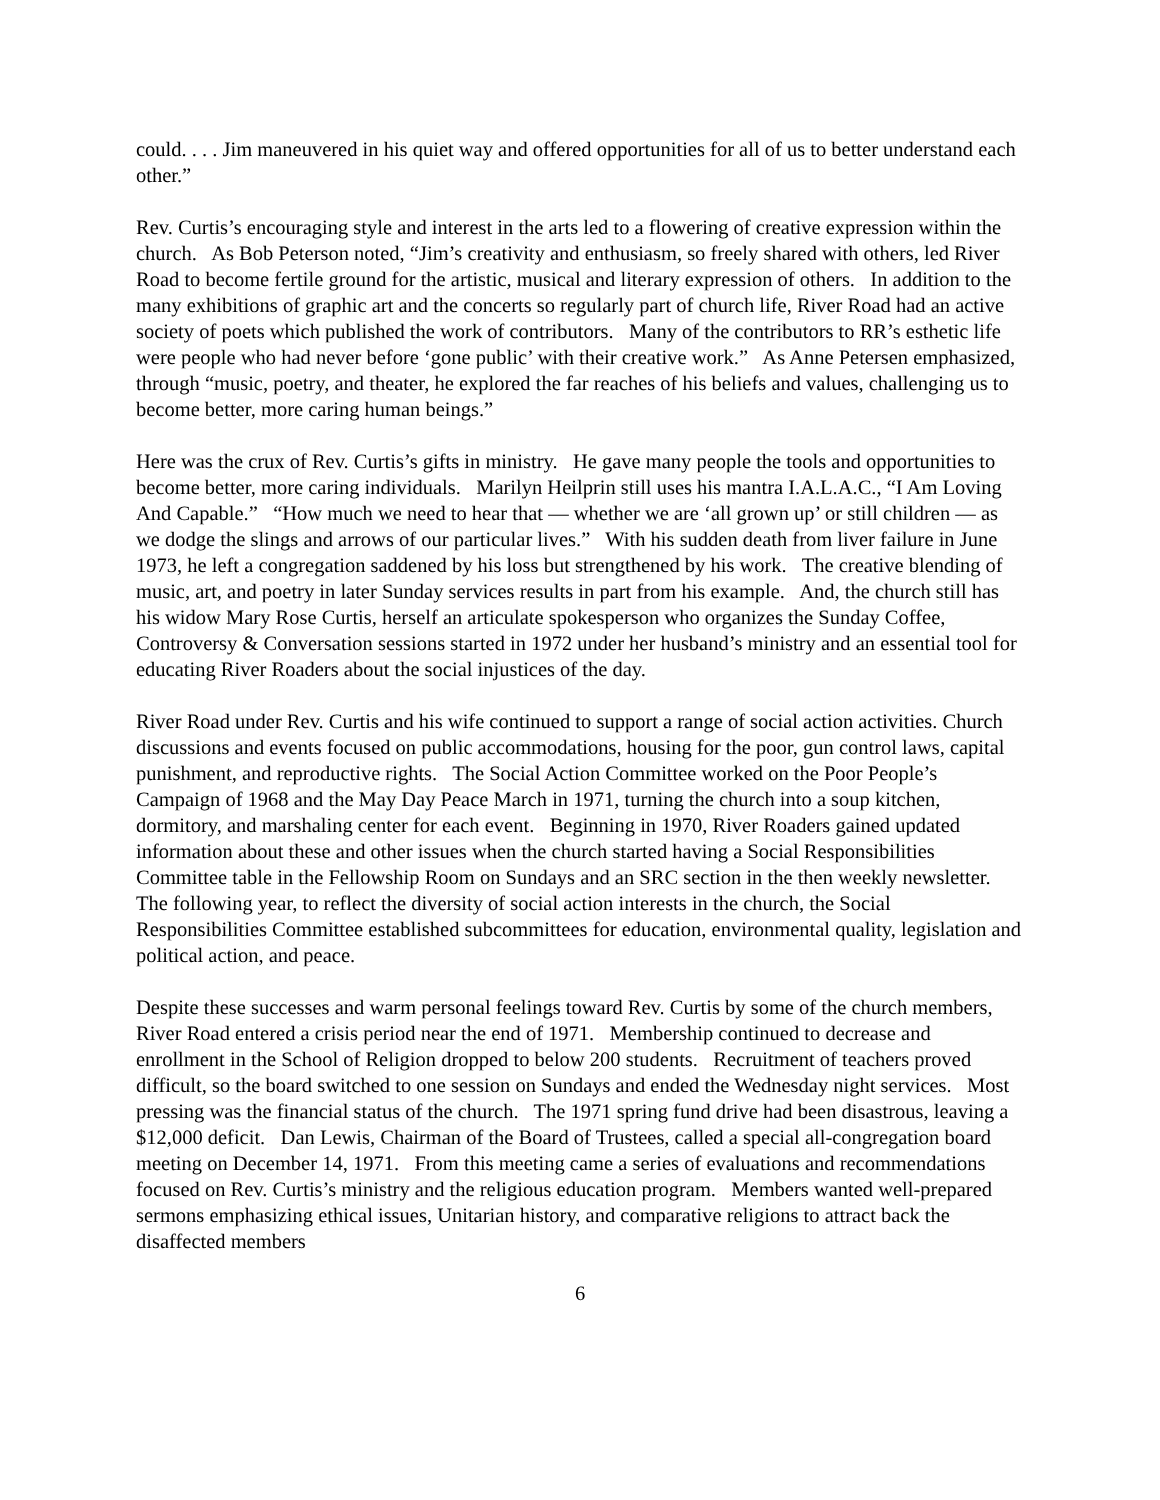could. . . . Jim maneuvered in his quiet way and offered opportunities for all of us to better understand each other.”
Rev. Curtis’s encouraging style and interest in the arts led to a flowering of creative expression within the church. As Bob Peterson noted, “Jim’s creativity and enthusiasm, so freely shared with others, led River Road to become fertile ground for the artistic, musical and literary expression of others. In addition to the many exhibitions of graphic art and the concerts so regularly part of church life, River Road had an active society of poets which published the work of contributors. Many of the contributors to RR’s esthetic life were people who had never before ‘gone public’ with their creative work.” As Anne Petersen emphasized, through “music, poetry, and theater, he explored the far reaches of his beliefs and values, challenging us to become better, more caring human beings.”
Here was the crux of Rev. Curtis’s gifts in ministry. He gave many people the tools and opportunities to become better, more caring individuals. Marilyn Heilprin still uses his mantra I.A.L.A.C., “I Am Loving And Capable.” “How much we need to hear that — whether we are ‘all grown up’ or still children — as we dodge the slings and arrows of our particular lives.” With his sudden death from liver failure in June 1973, he left a congregation saddened by his loss but strengthened by his work. The creative blending of music, art, and poetry in later Sunday services results in part from his example. And, the church still has his widow Mary Rose Curtis, herself an articulate spokesperson who organizes the Sunday Coffee, Controversy & Conversation sessions started in 1972 under her husband’s ministry and an essential tool for educating River Roaders about the social injustices of the day.
River Road under Rev. Curtis and his wife continued to support a range of social action activities. Church discussions and events focused on public accommodations, housing for the poor, gun control laws, capital punishment, and reproductive rights. The Social Action Committee worked on the Poor People’s Campaign of 1968 and the May Day Peace March in 1971, turning the church into a soup kitchen, dormitory, and marshaling center for each event. Beginning in 1970, River Roaders gained updated information about these and other issues when the church started having a Social Responsibilities Committee table in the Fellowship Room on Sundays and an SRC section in the then weekly newsletter. The following year, to reflect the diversity of social action interests in the church, the Social Responsibilities Committee established subcommittees for education, environmental quality, legislation and political action, and peace.
Despite these successes and warm personal feelings toward Rev. Curtis by some of the church members, River Road entered a crisis period near the end of 1971. Membership continued to decrease and enrollment in the School of Religion dropped to below 200 students. Recruitment of teachers proved difficult, so the board switched to one session on Sundays and ended the Wednesday night services. Most pressing was the financial status of the church. The 1971 spring fund drive had been disastrous, leaving a $12,000 deficit. Dan Lewis, Chairman of the Board of Trustees, called a special all-congregation board meeting on December 14, 1971. From this meeting came a series of evaluations and recommendations focused on Rev. Curtis’s ministry and the religious education program. Members wanted well-prepared sermons emphasizing ethical issues, Unitarian history, and comparative religions to attract back the disaffected members
6